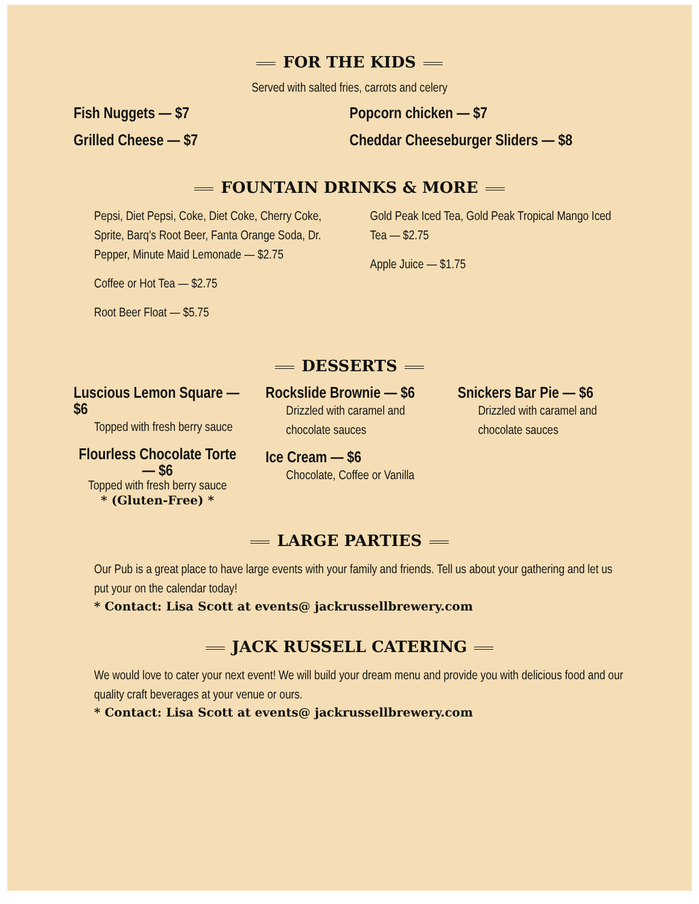FOR THE KIDS
Served with salted fries, carrots and celery
Fish Nuggets — $7
Grilled Cheese — $7
Popcorn chicken — $7
Cheddar Cheeseburger Sliders — $8
FOUNTAIN DRINKS & MORE
Pepsi, Diet Pepsi, Coke, Diet Coke, Cherry Coke, Sprite, Barq's Root Beer, Fanta Orange Soda, Dr. Pepper, Minute Maid Lemonade — $2.75
Coffee or Hot Tea — $2.75
Root Beer Float — $5.75
Gold Peak Iced Tea, Gold Peak Tropical Mango Iced Tea — $2.75
Apple Juice — $1.75
DESSERTS
Luscious Lemon Square — $6
Topped with fresh berry sauce
Flourless Chocolate Torte — $6
Topped with fresh berry sauce
* (Gluten-Free) *
Rockslide Brownie — $6
Drizzled with caramel and chocolate sauces
Ice Cream — $6
Chocolate, Coffee or Vanilla
Snickers Bar Pie — $6
Drizzled with caramel and chocolate sauces
LARGE PARTIES
Our Pub is a great place to have large events with your family and friends. Tell us about your gathering and let us put your on the calendar today!
* Contact: Lisa Scott at events@ jackrussellbrewery.com
JACK RUSSELL CATERING
We would love to cater your next event! We will build your dream menu and provide you with delicious food and our quality craft beverages at your venue or ours.
* Contact: Lisa Scott at events@ jackrussellbrewery.com